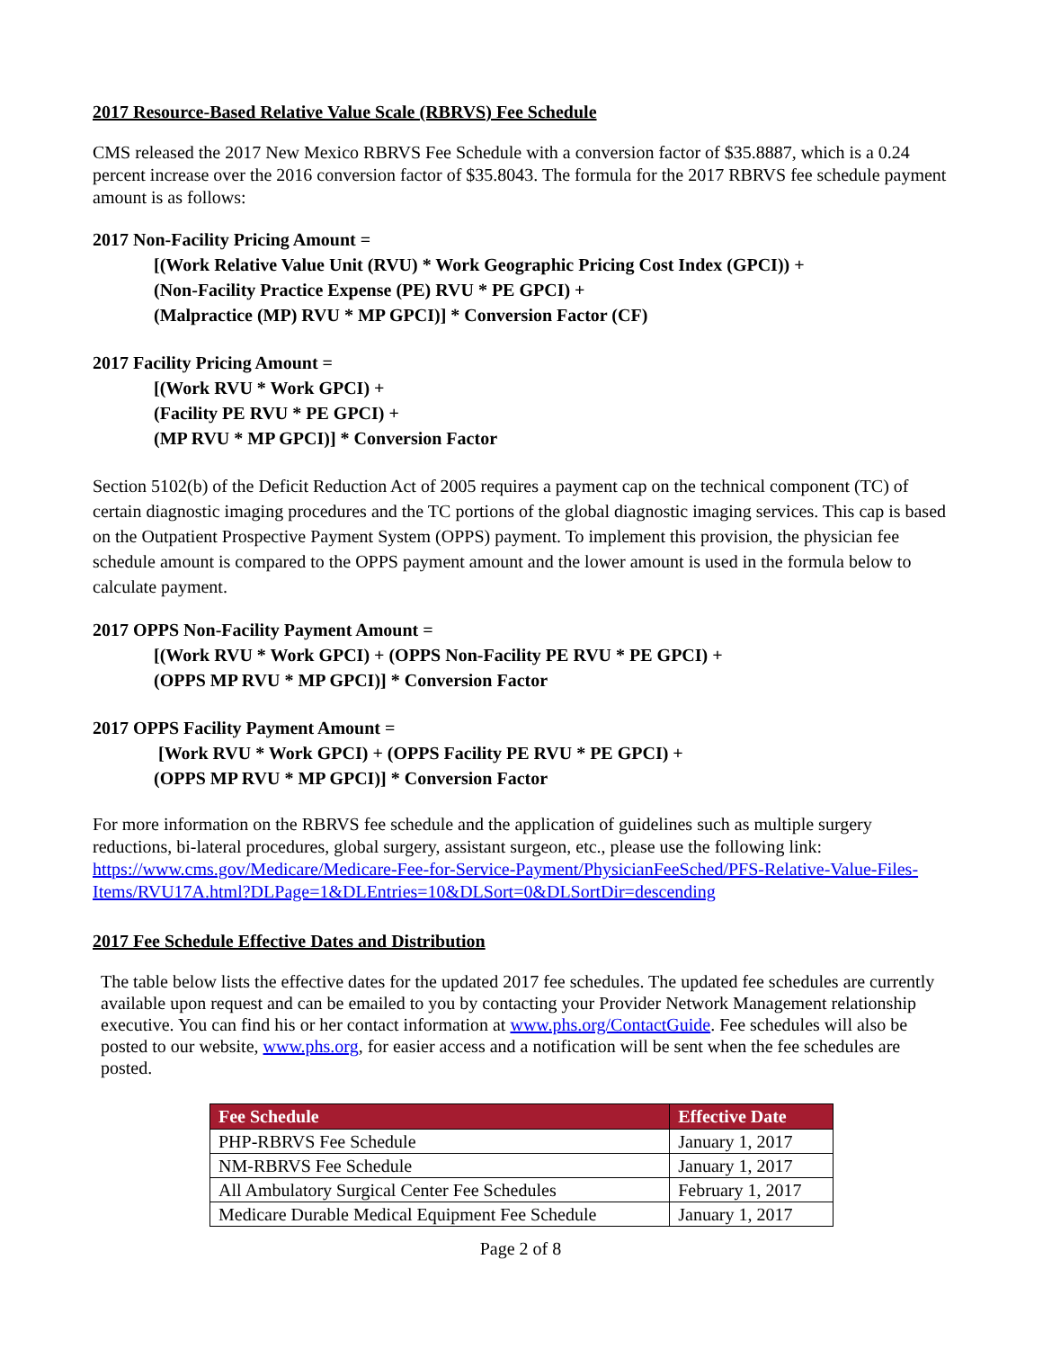2017 Resource-Based Relative Value Scale (RBRVS) Fee Schedule
CMS released the 2017 New Mexico RBRVS Fee Schedule with a conversion factor of $35.8887, which is a 0.24 percent increase over the 2016 conversion factor of $35.8043. The formula for the 2017 RBRVS fee schedule payment amount is as follows:
2017 Non-Facility Pricing Amount =
[(Work Relative Value Unit (RVU) * Work Geographic Pricing Cost Index (GPCI)) +
(Non-Facility Practice Expense (PE) RVU * PE GPCI) +
(Malpractice (MP) RVU * MP GPCI)] * Conversion Factor (CF)
2017 Facility Pricing Amount =
[(Work RVU * Work GPCI) +
(Facility PE RVU * PE GPCI) +
(MP RVU * MP GPCI)] * Conversion Factor
Section 5102(b) of the Deficit Reduction Act of 2005 requires a payment cap on the technical component (TC) of certain diagnostic imaging procedures and the TC portions of the global diagnostic imaging services. This cap is based on the Outpatient Prospective Payment System (OPPS) payment. To implement this provision, the physician fee schedule amount is compared to the OPPS payment amount and the lower amount is used in the formula below to calculate payment.
2017 OPPS Non-Facility Payment Amount =
[(Work RVU * Work GPCI) + (OPPS Non-Facility PE RVU * PE GPCI) +
(OPPS MP RVU * MP GPCI)] * Conversion Factor
2017 OPPS Facility Payment Amount =
[Work RVU * Work GPCI) + (OPPS Facility PE RVU * PE GPCI) +
(OPPS MP RVU * MP GPCI)] * Conversion Factor
For more information on the RBRVS fee schedule and the application of guidelines such as multiple surgery reductions, bi-lateral procedures, global surgery, assistant surgeon, etc., please use the following link: https://www.cms.gov/Medicare/Medicare-Fee-for-Service-Payment/PhysicianFeeSched/PFS-Relative-Value-Files-Items/RVU17A.html?DLPage=1&DLEntries=10&DLSort=0&DLSortDir=descending
2017 Fee Schedule Effective Dates and Distribution
The table below lists the effective dates for the updated 2017 fee schedules. The updated fee schedules are currently available upon request and can be emailed to you by contacting your Provider Network Management relationship executive. You can find his or her contact information at www.phs.org/ContactGuide. Fee schedules will also be posted to our website, www.phs.org, for easier access and a notification will be sent when the fee schedules are posted.
| Fee Schedule | Effective Date |
| --- | --- |
| PHP-RBRVS Fee Schedule | January 1, 2017 |
| NM-RBRVS Fee Schedule | January 1, 2017 |
| All Ambulatory Surgical Center Fee Schedules | February 1, 2017 |
| Medicare Durable Medical Equipment Fee Schedule | January 1, 2017 |
Page 2 of 8